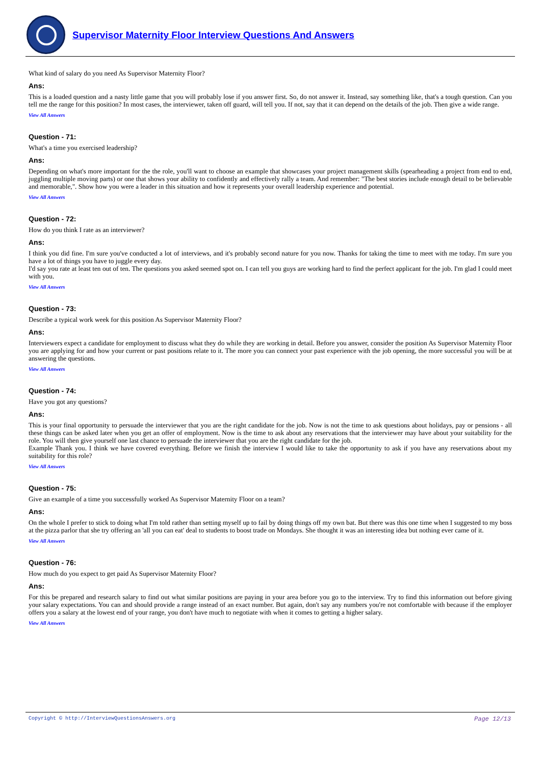Supervisor Maternity Floor Interview Questions And Answers
What kind of salary do you need As Supervisor Maternity Floor?
Ans:
This is a loaded question and a nasty little game that you will probably lose if you answer first. So, do not answer it. Instead, say something like, that's a tough question. Can you tell me the range for this position? In most cases, the interviewer, taken off guard, will tell you. If not, say that it can depend on the details of the job. Then give a wide range.
View All Answers
Question - 71:
What's a time you exercised leadership?
Ans:
Depending on what's more important for the the role, you'll want to choose an example that showcases your project management skills (spearheading a project from end to end, juggling multiple moving parts) or one that shows your ability to confidently and effectively rally a team. And remember: "The best stories include enough detail to be believable and memorable,". Show how you were a leader in this situation and how it represents your overall leadership experience and potential.
View All Answers
Question - 72:
How do you think I rate as an interviewer?
Ans:
I think you did fine. I'm sure you've conducted a lot of interviews, and it's probably second nature for you now. Thanks for taking the time to meet with me today. I'm sure you have a lot of things you have to juggle every day.
I'd say you rate at least ten out of ten. The questions you asked seemed spot on. I can tell you guys are working hard to find the perfect applicant for the job. I'm glad I could meet with you.
View All Answers
Question - 73:
Describe a typical work week for this position As Supervisor Maternity Floor?
Ans:
Interviewers expect a candidate for employment to discuss what they do while they are working in detail. Before you answer, consider the position As Supervisor Maternity Floor you are applying for and how your current or past positions relate to it. The more you can connect your past experience with the job opening, the more successful you will be at answering the questions.
View All Answers
Question - 74:
Have you got any questions?
Ans:
This is your final opportunity to persuade the interviewer that you are the right candidate for the job. Now is not the time to ask questions about holidays, pay or pensions - all these things can be asked later when you get an offer of employment. Now is the time to ask about any reservations that the interviewer may have about your suitability for the role. You will then give yourself one last chance to persuade the interviewer that you are the right candidate for the job.
Example Thank you. I think we have covered everything. Before we finish the interview I would like to take the opportunity to ask if you have any reservations about my suitability for this role?
View All Answers
Question - 75:
Give an example of a time you successfully worked As Supervisor Maternity Floor on a team?
Ans:
On the whole I prefer to stick to doing what I'm told rather than setting myself up to fail by doing things off my own bat. But there was this one time when I suggested to my boss at the pizza parlor that she try offering an 'all you can eat' deal to students to boost trade on Mondays. She thought it was an interesting idea but nothing ever came of it.
View All Answers
Question - 76:
How much do you expect to get paid As Supervisor Maternity Floor?
Ans:
For this be prepared and research salary to find out what similar positions are paying in your area before you go to the interview. Try to find this information out before giving your salary expectations. You can and should provide a range instead of an exact number. But again, don't say any numbers you're not comfortable with because if the employer offers you a salary at the lowest end of your range, you don't have much to negotiate with when it comes to getting a higher salary.
View All Answers
Page 12/13
Copyright © http://InterviewQuestionsAnswers.org